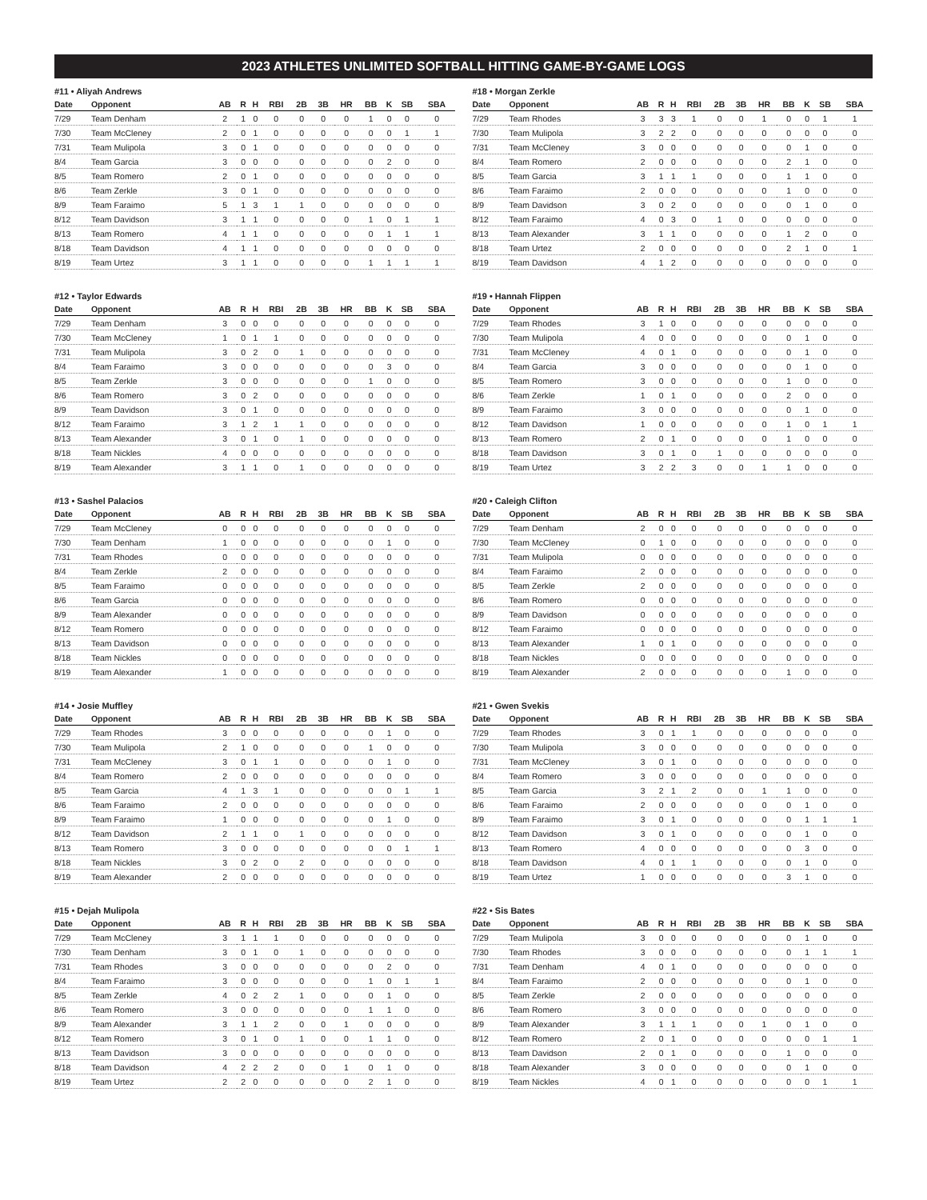2023 ATHLETES UNLIMITED SOFTBALL HITTING GAME-BY-GAME LOGS
#11 • Aliyah Andrews
| Date | Opponent | AB | R | H | RBI | 2B | 3B | HR | BB | K | SB | SBA |
| --- | --- | --- | --- | --- | --- | --- | --- | --- | --- | --- | --- | --- |
| 7/29 | Team Denham | 2 | 1 | 0 | 0 | 0 | 0 | 0 | 1 | 0 | 0 | 0 |
| 7/30 | Team McCleney | 2 | 0 | 1 | 0 | 0 | 0 | 0 | 0 | 0 | 1 | 1 |
| 7/31 | Team Mulipola | 3 | 0 | 1 | 0 | 0 | 0 | 0 | 0 | 0 | 0 | 0 |
| 8/4 | Team Garcia | 3 | 0 | 0 | 0 | 0 | 0 | 0 | 0 | 2 | 0 | 0 |
| 8/5 | Team Romero | 2 | 0 | 1 | 0 | 0 | 0 | 0 | 0 | 0 | 0 | 0 |
| 8/6 | Team Zerkle | 3 | 0 | 1 | 0 | 0 | 0 | 0 | 0 | 0 | 0 | 0 |
| 8/9 | Team Faraimo | 5 | 1 | 3 | 1 | 1 | 0 | 0 | 0 | 0 | 0 | 0 |
| 8/12 | Team Davidson | 3 | 1 | 1 | 0 | 0 | 0 | 0 | 1 | 0 | 1 | 1 |
| 8/13 | Team Romero | 4 | 1 | 1 | 0 | 0 | 0 | 0 | 0 | 1 | 1 | 1 |
| 8/18 | Team Davidson | 4 | 1 | 1 | 0 | 0 | 0 | 0 | 0 | 0 | 0 | 0 |
| 8/19 | Team Urtez | 3 | 1 | 1 | 0 | 0 | 0 | 0 | 1 | 1 | 1 | 1 |
#12 • Taylor Edwards
| Date | Opponent | AB | R | H | RBI | 2B | 3B | HR | BB | K | SB | SBA |
| --- | --- | --- | --- | --- | --- | --- | --- | --- | --- | --- | --- | --- |
| 7/29 | Team Denham | 3 | 0 | 0 | 0 | 0 | 0 | 0 | 0 | 0 | 0 | 0 |
| 7/30 | Team McCleney | 1 | 0 | 1 | 1 | 0 | 0 | 0 | 0 | 0 | 0 | 0 |
| 7/31 | Team Mulipola | 3 | 0 | 2 | 0 | 1 | 0 | 0 | 0 | 0 | 0 | 0 |
| 8/4 | Team Faraimo | 3 | 0 | 0 | 0 | 0 | 0 | 0 | 0 | 3 | 0 | 0 |
| 8/5 | Team Zerkle | 3 | 0 | 0 | 0 | 0 | 0 | 0 | 1 | 0 | 0 | 0 |
| 8/6 | Team Romero | 3 | 0 | 2 | 0 | 0 | 0 | 0 | 0 | 0 | 0 | 0 |
| 8/9 | Team Davidson | 3 | 0 | 1 | 0 | 0 | 0 | 0 | 0 | 0 | 0 | 0 |
| 8/12 | Team Faraimo | 3 | 1 | 2 | 1 | 1 | 0 | 0 | 0 | 0 | 0 | 0 |
| 8/13 | Team Alexander | 3 | 0 | 1 | 0 | 1 | 0 | 0 | 0 | 0 | 0 | 0 |
| 8/18 | Team Nickles | 4 | 0 | 0 | 0 | 0 | 0 | 0 | 0 | 0 | 0 | 0 |
| 8/19 | Team Alexander | 3 | 1 | 1 | 0 | 1 | 0 | 0 | 0 | 0 | 0 | 0 |
#13 • Sashel Palacios
| Date | Opponent | AB | R | H | RBI | 2B | 3B | HR | BB | K | SB | SBA |
| --- | --- | --- | --- | --- | --- | --- | --- | --- | --- | --- | --- | --- |
| 7/29 | Team McCleney | 0 | 0 | 0 | 0 | 0 | 0 | 0 | 0 | 0 | 0 | 0 |
| 7/30 | Team Denham | 1 | 0 | 0 | 0 | 0 | 0 | 0 | 0 | 1 | 0 | 0 |
| 7/31 | Team Rhodes | 0 | 0 | 0 | 0 | 0 | 0 | 0 | 0 | 0 | 0 | 0 |
| 8/4 | Team Zerkle | 2 | 0 | 0 | 0 | 0 | 0 | 0 | 0 | 0 | 0 | 0 |
| 8/5 | Team Faraimo | 0 | 0 | 0 | 0 | 0 | 0 | 0 | 0 | 0 | 0 | 0 |
| 8/6 | Team Garcia | 0 | 0 | 0 | 0 | 0 | 0 | 0 | 0 | 0 | 0 | 0 |
| 8/9 | Team Alexander | 0 | 0 | 0 | 0 | 0 | 0 | 0 | 0 | 0 | 0 | 0 |
| 8/12 | Team Romero | 0 | 0 | 0 | 0 | 0 | 0 | 0 | 0 | 0 | 0 | 0 |
| 8/13 | Team Davidson | 0 | 0 | 0 | 0 | 0 | 0 | 0 | 0 | 0 | 0 | 0 |
| 8/18 | Team Nickles | 0 | 0 | 0 | 0 | 0 | 0 | 0 | 0 | 0 | 0 | 0 |
| 8/19 | Team Alexander | 1 | 0 | 0 | 0 | 0 | 0 | 0 | 0 | 0 | 0 | 0 |
#14 • Josie Muffley
| Date | Opponent | AB | R | H | RBI | 2B | 3B | HR | BB | K | SB | SBA |
| --- | --- | --- | --- | --- | --- | --- | --- | --- | --- | --- | --- | --- |
| 7/29 | Team Rhodes | 3 | 0 | 0 | 0 | 0 | 0 | 0 | 0 | 1 | 0 | 0 |
| 7/30 | Team Mulipola | 2 | 1 | 0 | 0 | 0 | 0 | 0 | 1 | 0 | 0 | 0 |
| 7/31 | Team McCleney | 3 | 0 | 1 | 1 | 0 | 0 | 0 | 0 | 1 | 0 | 0 |
| 8/4 | Team Romero | 2 | 0 | 0 | 0 | 0 | 0 | 0 | 0 | 0 | 0 | 0 |
| 8/5 | Team Garcia | 4 | 1 | 3 | 1 | 0 | 0 | 0 | 0 | 0 | 1 | 1 |
| 8/6 | Team Faraimo | 2 | 0 | 0 | 0 | 0 | 0 | 0 | 0 | 0 | 0 | 0 |
| 8/9 | Team Faraimo | 1 | 0 | 0 | 0 | 0 | 0 | 0 | 0 | 1 | 0 | 0 |
| 8/12 | Team Davidson | 2 | 1 | 1 | 0 | 1 | 0 | 0 | 0 | 0 | 0 | 0 |
| 8/13 | Team Romero | 3 | 0 | 0 | 0 | 0 | 0 | 0 | 0 | 0 | 1 | 1 |
| 8/18 | Team Nickles | 3 | 0 | 2 | 0 | 2 | 0 | 0 | 0 | 0 | 0 | 0 |
| 8/19 | Team Alexander | 2 | 0 | 0 | 0 | 0 | 0 | 0 | 0 | 0 | 0 | 0 |
#15 • Dejah Mulipola
| Date | Opponent | AB | R | H | RBI | 2B | 3B | HR | BB | K | SB | SBA |
| --- | --- | --- | --- | --- | --- | --- | --- | --- | --- | --- | --- | --- |
| 7/29 | Team McCleney | 3 | 1 | 1 | 1 | 0 | 0 | 0 | 0 | 0 | 0 | 0 |
| 7/30 | Team Denham | 3 | 0 | 1 | 0 | 1 | 0 | 0 | 0 | 0 | 0 | 0 |
| 7/31 | Team Rhodes | 3 | 0 | 0 | 0 | 0 | 0 | 0 | 0 | 2 | 0 | 0 |
| 8/4 | Team Faraimo | 3 | 0 | 0 | 0 | 0 | 0 | 0 | 1 | 0 | 1 | 1 |
| 8/5 | Team Zerkle | 4 | 0 | 2 | 2 | 1 | 0 | 0 | 0 | 1 | 0 | 0 |
| 8/6 | Team Romero | 3 | 0 | 0 | 0 | 0 | 0 | 0 | 1 | 1 | 0 | 0 |
| 8/9 | Team Alexander | 3 | 1 | 1 | 2 | 0 | 0 | 1 | 0 | 0 | 0 | 0 |
| 8/12 | Team Romero | 3 | 0 | 1 | 0 | 1 | 0 | 0 | 1 | 1 | 0 | 0 |
| 8/13 | Team Davidson | 3 | 0 | 0 | 0 | 0 | 0 | 0 | 0 | 0 | 0 | 0 |
| 8/18 | Team Davidson | 4 | 2 | 2 | 2 | 0 | 0 | 1 | 0 | 1 | 0 | 0 |
| 8/19 | Team Urtez | 2 | 2 | 0 | 0 | 0 | 0 | 0 | 2 | 1 | 0 | 0 |
#18 • Morgan Zerkle
| Date | Opponent | AB | R | H | RBI | 2B | 3B | HR | BB | K | SB | SBA |
| --- | --- | --- | --- | --- | --- | --- | --- | --- | --- | --- | --- | --- |
| 7/29 | Team Rhodes | 3 | 3 | 3 | 1 | 0 | 0 | 1 | 0 | 0 | 1 | 1 |
| 7/30 | Team Mulipola | 3 | 2 | 2 | 0 | 0 | 0 | 0 | 0 | 0 | 0 | 0 |
| 7/31 | Team McCleney | 3 | 0 | 0 | 0 | 0 | 0 | 0 | 0 | 1 | 0 | 0 |
| 8/4 | Team Romero | 2 | 0 | 0 | 0 | 0 | 0 | 0 | 2 | 1 | 0 | 0 |
| 8/5 | Team Garcia | 3 | 1 | 1 | 1 | 0 | 0 | 0 | 1 | 1 | 0 | 0 |
| 8/6 | Team Faraimo | 2 | 0 | 0 | 0 | 0 | 0 | 0 | 1 | 0 | 0 | 0 |
| 8/9 | Team Davidson | 3 | 0 | 2 | 0 | 0 | 0 | 0 | 0 | 1 | 0 | 0 |
| 8/12 | Team Faraimo | 4 | 0 | 3 | 0 | 1 | 0 | 0 | 0 | 0 | 0 | 0 |
| 8/13 | Team Alexander | 3 | 1 | 1 | 0 | 0 | 0 | 0 | 1 | 2 | 0 | 0 |
| 8/18 | Team Urtez | 2 | 0 | 0 | 0 | 0 | 0 | 0 | 2 | 1 | 0 | 1 |
| 8/19 | Team Davidson | 4 | 1 | 2 | 0 | 0 | 0 | 0 | 0 | 0 | 0 | 0 |
#19 • Hannah Flippen
| Date | Opponent | AB | R | H | RBI | 2B | 3B | HR | BB | K | SB | SBA |
| --- | --- | --- | --- | --- | --- | --- | --- | --- | --- | --- | --- | --- |
| 7/29 | Team Rhodes | 3 | 1 | 0 | 0 | 0 | 0 | 0 | 0 | 0 | 0 | 0 |
| 7/30 | Team Mulipola | 4 | 0 | 0 | 0 | 0 | 0 | 0 | 0 | 1 | 0 | 0 |
| 7/31 | Team McCleney | 4 | 0 | 1 | 0 | 0 | 0 | 0 | 0 | 1 | 0 | 0 |
| 8/4 | Team Garcia | 3 | 0 | 0 | 0 | 0 | 0 | 0 | 0 | 1 | 0 | 0 |
| 8/5 | Team Romero | 3 | 0 | 0 | 0 | 0 | 0 | 0 | 1 | 0 | 0 | 0 |
| 8/6 | Team Zerkle | 1 | 0 | 1 | 0 | 0 | 0 | 0 | 2 | 0 | 0 | 0 |
| 8/9 | Team Faraimo | 3 | 0 | 0 | 0 | 0 | 0 | 0 | 0 | 1 | 0 | 0 |
| 8/12 | Team Davidson | 1 | 0 | 0 | 0 | 0 | 0 | 0 | 1 | 0 | 1 | 1 |
| 8/13 | Team Romero | 2 | 0 | 1 | 0 | 0 | 0 | 0 | 1 | 0 | 0 | 0 |
| 8/18 | Team Davidson | 3 | 0 | 1 | 0 | 1 | 0 | 0 | 0 | 0 | 0 | 0 |
| 8/19 | Team Urtez | 3 | 2 | 2 | 3 | 0 | 0 | 1 | 1 | 0 | 0 | 0 |
#20 • Caleigh Clifton
| Date | Opponent | AB | R | H | RBI | 2B | 3B | HR | BB | K | SB | SBA |
| --- | --- | --- | --- | --- | --- | --- | --- | --- | --- | --- | --- | --- |
| 7/29 | Team Denham | 2 | 0 | 0 | 0 | 0 | 0 | 0 | 0 | 0 | 0 | 0 |
| 7/30 | Team McCleney | 0 | 1 | 0 | 0 | 0 | 0 | 0 | 0 | 0 | 0 | 0 |
| 7/31 | Team Mulipola | 0 | 0 | 0 | 0 | 0 | 0 | 0 | 0 | 0 | 0 | 0 |
| 8/4 | Team Faraimo | 2 | 0 | 0 | 0 | 0 | 0 | 0 | 0 | 0 | 0 | 0 |
| 8/5 | Team Zerkle | 2 | 0 | 0 | 0 | 0 | 0 | 0 | 0 | 0 | 0 | 0 |
| 8/6 | Team Romero | 0 | 0 | 0 | 0 | 0 | 0 | 0 | 0 | 0 | 0 | 0 |
| 8/9 | Team Davidson | 0 | 0 | 0 | 0 | 0 | 0 | 0 | 0 | 0 | 0 | 0 |
| 8/12 | Team Faraimo | 0 | 0 | 0 | 0 | 0 | 0 | 0 | 0 | 0 | 0 | 0 |
| 8/13 | Team Alexander | 1 | 0 | 1 | 0 | 0 | 0 | 0 | 0 | 0 | 0 | 0 |
| 8/18 | Team Nickles | 0 | 0 | 0 | 0 | 0 | 0 | 0 | 0 | 0 | 0 | 0 |
| 8/19 | Team Alexander | 2 | 0 | 0 | 0 | 0 | 0 | 0 | 1 | 0 | 0 | 0 |
#21 • Gwen Svekis
| Date | Opponent | AB | R | H | RBI | 2B | 3B | HR | BB | K | SB | SBA |
| --- | --- | --- | --- | --- | --- | --- | --- | --- | --- | --- | --- | --- |
| 7/29 | Team Rhodes | 3 | 0 | 1 | 1 | 0 | 0 | 0 | 0 | 0 | 0 | 0 |
| 7/30 | Team Mulipola | 3 | 0 | 0 | 0 | 0 | 0 | 0 | 0 | 0 | 0 | 0 |
| 7/31 | Team McCleney | 3 | 0 | 1 | 0 | 0 | 0 | 0 | 0 | 0 | 0 | 0 |
| 8/4 | Team Romero | 3 | 0 | 0 | 0 | 0 | 0 | 0 | 0 | 0 | 0 | 0 |
| 8/5 | Team Garcia | 3 | 2 | 1 | 2 | 0 | 0 | 1 | 1 | 0 | 0 | 0 |
| 8/6 | Team Faraimo | 2 | 0 | 0 | 0 | 0 | 0 | 0 | 0 | 1 | 0 | 0 |
| 8/9 | Team Faraimo | 3 | 0 | 1 | 0 | 0 | 0 | 0 | 0 | 1 | 1 | 1 |
| 8/12 | Team Davidson | 3 | 0 | 1 | 0 | 0 | 0 | 0 | 0 | 1 | 0 | 0 |
| 8/13 | Team Romero | 4 | 0 | 0 | 0 | 0 | 0 | 0 | 0 | 3 | 0 | 0 |
| 8/18 | Team Davidson | 4 | 0 | 1 | 1 | 0 | 0 | 0 | 0 | 1 | 0 | 0 |
| 8/19 | Team Urtez | 1 | 0 | 0 | 0 | 0 | 0 | 0 | 3 | 1 | 0 | 0 |
#22 • Sis Bates
| Date | Opponent | AB | R | H | RBI | 2B | 3B | HR | BB | K | SB | SBA |
| --- | --- | --- | --- | --- | --- | --- | --- | --- | --- | --- | --- | --- |
| 7/29 | Team Mulipola | 3 | 0 | 0 | 0 | 0 | 0 | 0 | 0 | 1 | 0 | 0 |
| 7/30 | Team Rhodes | 3 | 0 | 0 | 0 | 0 | 0 | 0 | 0 | 1 | 1 | 1 |
| 7/31 | Team Denham | 4 | 0 | 1 | 0 | 0 | 0 | 0 | 0 | 0 | 0 | 0 |
| 8/4 | Team Faraimo | 2 | 0 | 0 | 0 | 0 | 0 | 0 | 0 | 1 | 0 | 0 |
| 8/5 | Team Zerkle | 2 | 0 | 0 | 0 | 0 | 0 | 0 | 0 | 0 | 0 | 0 |
| 8/6 | Team Romero | 3 | 0 | 0 | 0 | 0 | 0 | 0 | 0 | 0 | 0 | 0 |
| 8/9 | Team Alexander | 3 | 1 | 1 | 1 | 0 | 0 | 1 | 0 | 1 | 0 | 0 |
| 8/12 | Team Romero | 2 | 0 | 1 | 0 | 0 | 0 | 0 | 0 | 0 | 1 | 1 |
| 8/13 | Team Davidson | 2 | 0 | 1 | 0 | 0 | 0 | 0 | 1 | 0 | 0 | 0 |
| 8/18 | Team Alexander | 3 | 0 | 0 | 0 | 0 | 0 | 0 | 0 | 1 | 0 | 0 |
| 8/19 | Team Nickles | 4 | 0 | 1 | 0 | 0 | 0 | 0 | 0 | 0 | 1 | 1 |